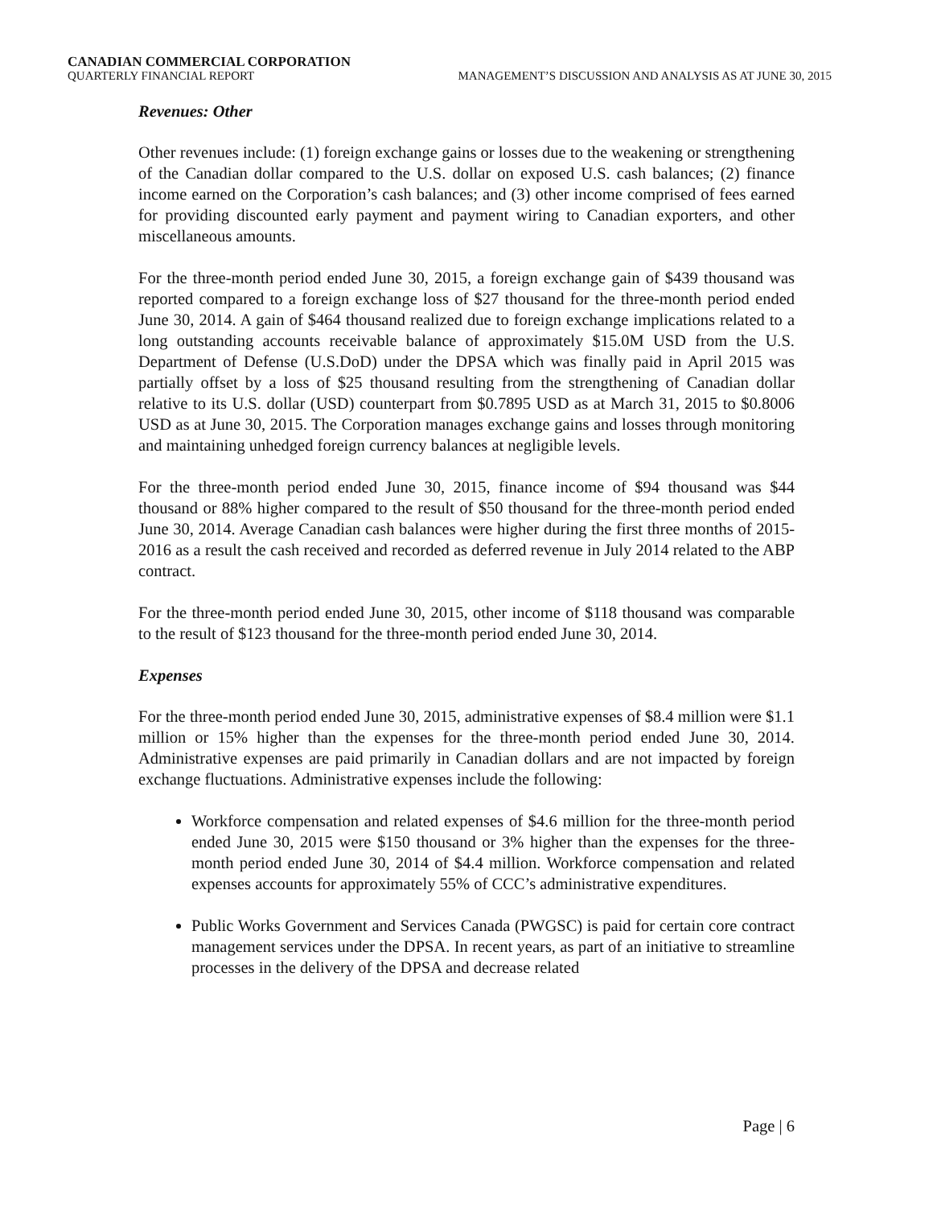CANADIAN COMMERCIAL CORPORATION
QUARTERLY FINANCIAL REPORT MANAGEMENT’S DISCUSSION AND ANALYSIS AS AT JUNE 30, 2015
Revenues: Other
Other revenues include: (1) foreign exchange gains or losses due to the weakening or strengthening of the Canadian dollar compared to the U.S. dollar on exposed U.S. cash balances; (2) finance income earned on the Corporation’s cash balances; and (3) other income comprised of fees earned for providing discounted early payment and payment wiring to Canadian exporters, and other miscellaneous amounts.
For the three-month period ended June 30, 2015, a foreign exchange gain of $439 thousand was reported compared to a foreign exchange loss of $27 thousand for the three-month period ended June 30, 2014. A gain of $464 thousand realized due to foreign exchange implications related to a long outstanding accounts receivable balance of approximately $15.0M USD from the U.S. Department of Defense (U.S.DoD) under the DPSA which was finally paid in April 2015 was partially offset by a loss of $25 thousand resulting from the strengthening of Canadian dollar relative to its U.S. dollar (USD) counterpart from $0.7895 USD as at March 31, 2015 to $0.8006 USD as at June 30, 2015. The Corporation manages exchange gains and losses through monitoring and maintaining unhedged foreign currency balances at negligible levels.
For the three-month period ended June 30, 2015, finance income of $94 thousand was $44 thousand or 88% higher compared to the result of $50 thousand for the three-month period ended June 30, 2014. Average Canadian cash balances were higher during the first three months of 2015-2016 as a result the cash received and recorded as deferred revenue in July 2014 related to the ABP contract.
For the three-month period ended June 30, 2015, other income of $118 thousand was comparable to the result of $123 thousand for the three-month period ended June 30, 2014.
Expenses
For the three-month period ended June 30, 2015, administrative expenses of $8.4 million were $1.1 million or 15% higher than the expenses for the three-month period ended June 30, 2014. Administrative expenses are paid primarily in Canadian dollars and are not impacted by foreign exchange fluctuations. Administrative expenses include the following:
Workforce compensation and related expenses of $4.6 million for the three-month period ended June 30, 2015 were $150 thousand or 3% higher than the expenses for the three-month period ended June 30, 2014 of $4.4 million. Workforce compensation and related expenses accounts for approximately 55% of CCC’s administrative expenditures.
Public Works Government and Services Canada (PWGSC) is paid for certain core contract management services under the DPSA. In recent years, as part of an initiative to streamline processes in the delivery of the DPSA and decrease related
Page | 6